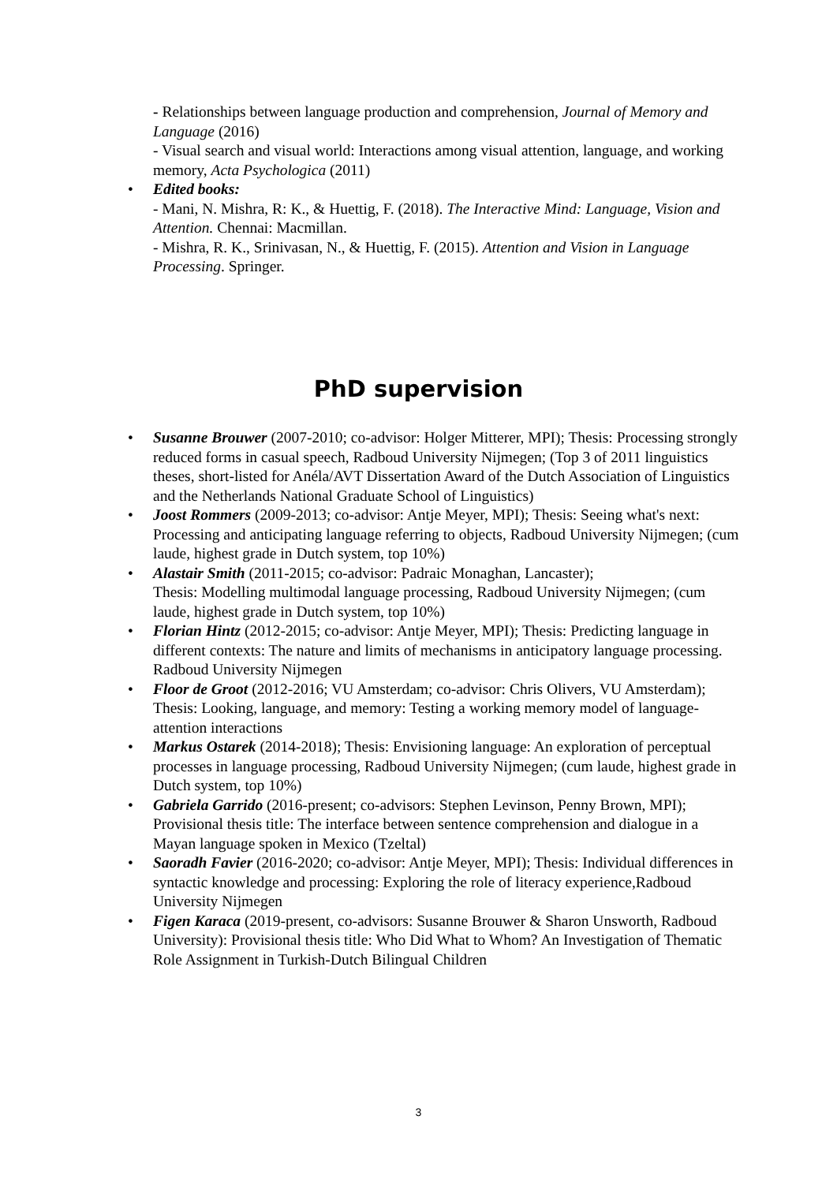- Relationships between language production and comprehension, Journal of Memory and Language (2016)
- Visual search and visual world: Interactions among visual attention, language, and working memory, Acta Psychologica (2011)
• Edited books:
- Mani, N. Mishra, R: K., & Huettig, F. (2018). The Interactive Mind: Language, Vision and Attention. Chennai: Macmillan.
- Mishra, R. K., Srinivasan, N., & Huettig, F. (2015). Attention and Vision in Language Processing. Springer.
PhD supervision
• Susanne Brouwer (2007-2010; co-advisor: Holger Mitterer, MPI); Thesis: Processing strongly reduced forms in casual speech, Radboud University Nijmegen; (Top 3 of 2011 linguistics theses, short-listed for Anéla/AVT Dissertation Award of the Dutch Association of Linguistics and the Netherlands National Graduate School of Linguistics)
• Joost Rommers (2009-2013; co-advisor: Antje Meyer, MPI); Thesis: Seeing what's next: Processing and anticipating language referring to objects, Radboud University Nijmegen; (cum laude, highest grade in Dutch system, top 10%)
• Alastair Smith (2011-2015; co-advisor: Padraic Monaghan, Lancaster);
Thesis: Modelling multimodal language processing, Radboud University Nijmegen; (cum laude, highest grade in Dutch system, top 10%)
• Florian Hintz (2012-2015; co-advisor: Antje Meyer, MPI); Thesis: Predicting language in different contexts: The nature and limits of mechanisms in anticipatory language processing. Radboud University Nijmegen
• Floor de Groot (2012-2016; VU Amsterdam; co-advisor: Chris Olivers, VU Amsterdam); Thesis: Looking, language, and memory: Testing a working memory model of language-attention interactions
• Markus Ostarek (2014-2018); Thesis: Envisioning language: An exploration of perceptual processes in language processing, Radboud University Nijmegen; (cum laude, highest grade in Dutch system, top 10%)
• Gabriela Garrido (2016-present; co-advisors: Stephen Levinson, Penny Brown, MPI); Provisional thesis title: The interface between sentence comprehension and dialogue in a Mayan language spoken in Mexico (Tzeltal)
• Saoradh Favier (2016-2020; co-advisor: Antje Meyer, MPI); Thesis: Individual differences in syntactic knowledge and processing: Exploring the role of literacy experience,Radboud University Nijmegen
• Figen Karaca (2019-present, co-advisors: Susanne Brouwer & Sharon Unsworth, Radboud University): Provisional thesis title: Who Did What to Whom? An Investigation of Thematic Role Assignment in Turkish-Dutch Bilingual Children
3